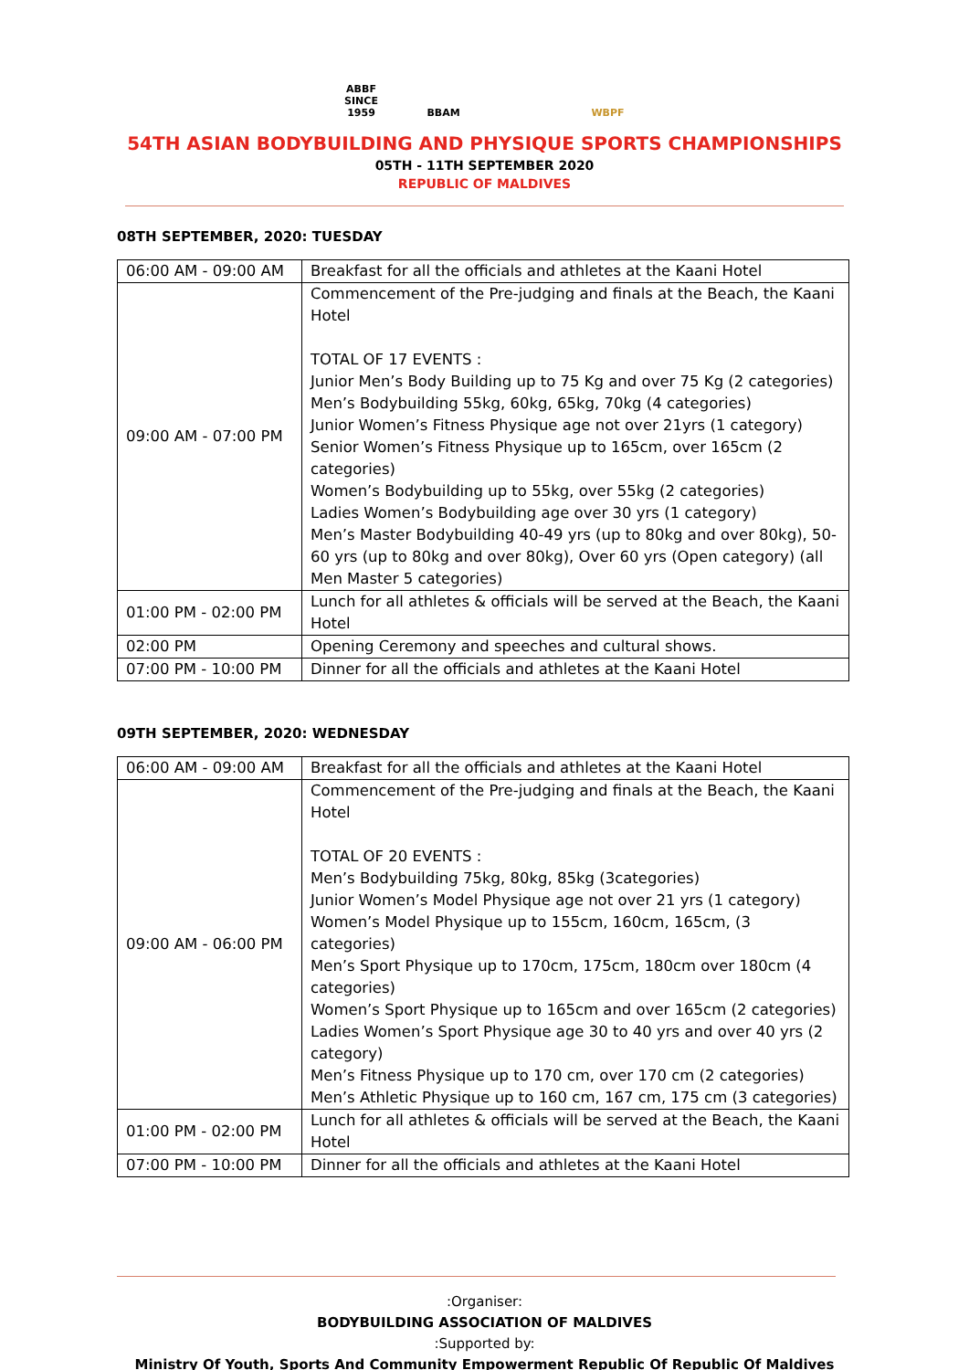ABBF
SINCE 1959
BBAM WBPF
54TH ASIAN BODYBUILDING AND PHYSIQUE SPORTS CHAMPIONSHIPS
05TH - 11TH SEPTEMBER 2020
REPUBLIC OF MALDIVES
08TH SEPTEMBER, 2020: TUESDAY
| 06:00 AM - 09:00 AM | Breakfast for all the officials and athletes at the Kaani Hotel |
| 09:00 AM - 07:00 PM | Commencement of the Pre-judging and finals at the Beach, the Kaani Hotel TOTAL OF 17 EVENTS : Junior Men’s Body Building up to 75 Kg and over 75 Kg (2 categories) Men’s Bodybuilding 55kg, 60kg, 65kg, 70kg (4 categories) Junior Women’s Fitness Physique age not over 21yrs (1 category) Senior Women’s Fitness Physique up to 165cm, over 165cm (2 categories) Women’s Bodybuilding up to 55kg, over 55kg (2 categories) Ladies Women’s Bodybuilding age over 30 yrs (1 category) Men’s Master Bodybuilding 40-49 yrs (up to 80kg and over 80kg), 50-60 yrs (up to 80kg and over 80kg), Over 60 yrs (Open category) (all Men Master 5 categories) |
| 01:00 PM - 02:00 PM | Lunch for all athletes & officials will be served at the Beach, the Kaani Hotel |
| 02:00 PM | Opening Ceremony and speeches and cultural shows. |
| 07:00 PM - 10:00 PM | Dinner for all the officials and athletes at the Kaani Hotel |
09TH SEPTEMBER, 2020: WEDNESDAY
| 06:00 AM - 09:00 AM | Breakfast for all the officials and athletes at the Kaani Hotel |
| 09:00 AM - 06:00 PM | Commencement of the Pre-judging and finals at the Beach, the Kaani Hotel TOTAL OF 20 EVENTS : Men’s Bodybuilding 75kg, 80kg, 85kg (3categories) Junior Women’s Model Physique age not over 21 yrs (1 category) Women’s Model Physique up to 155cm, 160cm, 165cm, (3 categories) Men’s Sport Physique up to 170cm, 175cm, 180cm over 180cm (4 categories) Women’s Sport Physique up to 165cm and over 165cm (2 categories) Ladies Women’s Sport Physique age 30 to 40 yrs and over 40 yrs (2 category) Men’s Fitness Physique up to 170 cm, over 170 cm (2 categories) Men’s Athletic Physique up to 160 cm, 167 cm, 175 cm (3 categories) |
| 01:00 PM - 02:00 PM | Lunch for all athletes & officials will be served at the Beach, the Kaani Hotel |
| 07:00 PM - 10:00 PM | Dinner for all the officials and athletes at the Kaani Hotel |
:Organiser:
BODYBUILDING ASSOCIATION OF MALDIVES
:Supported by:
Ministry Of Youth, Sports And Community Empowerment Republic Of Republic Of Maldives